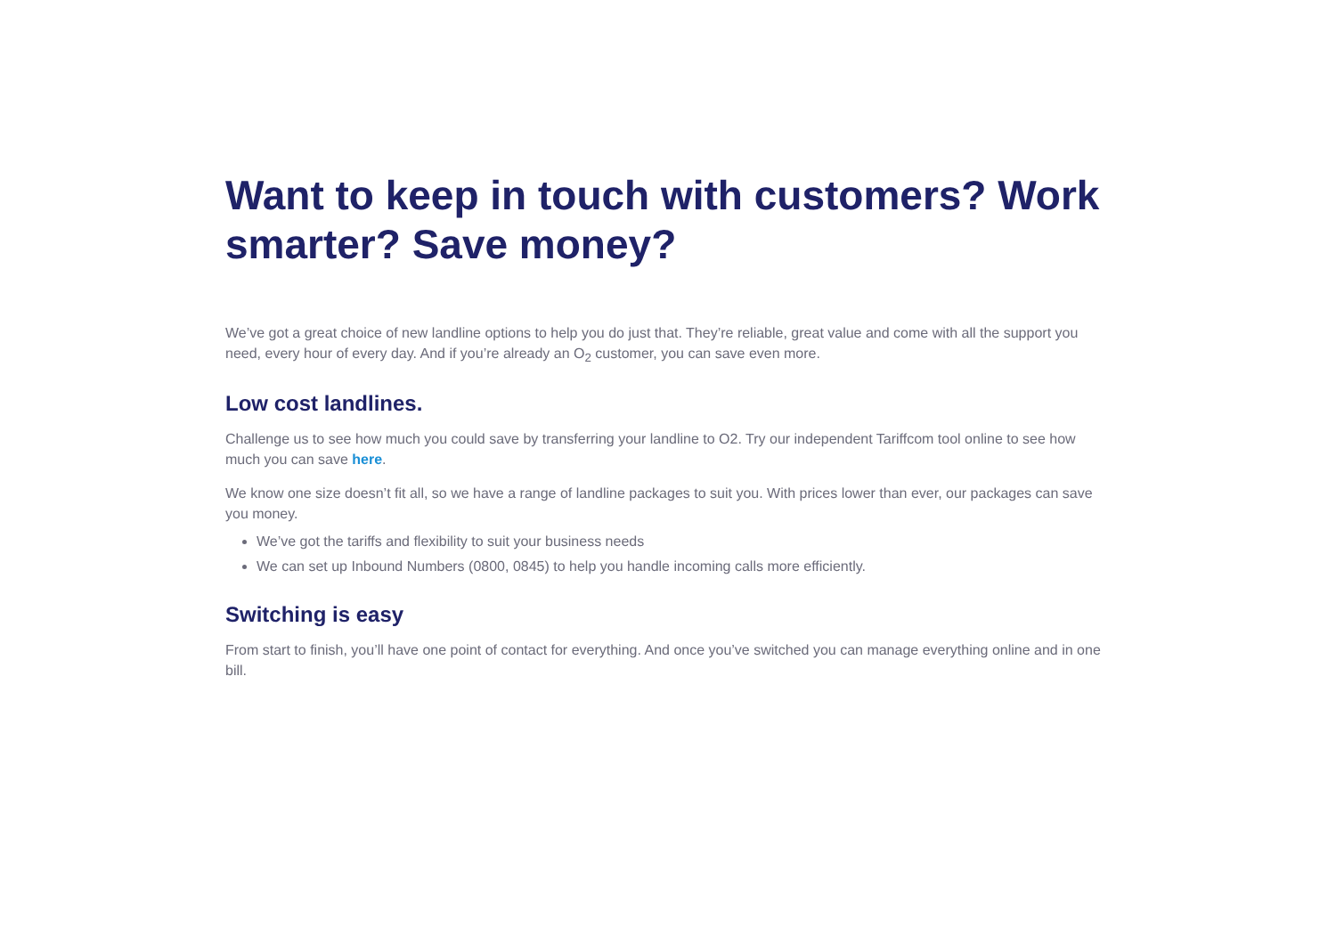Want to keep in touch with customers? Work smarter? Save money?
We’ve got a great choice of new landline options to help you do just that. They’re reliable, great value and come with all the support you need, every hour of every day. And if you’re already an O<sub>2</sub> customer, you can save even more.
Low cost landlines.
Challenge us to see how much you could save by transferring your landline to O2. Try our independent Tariffcom tool online to see how much you can save here.
We know one size doesn’t fit all, so we have a range of landline packages to suit you. With prices lower than ever, our packages can save you money.
We’ve got the tariffs and flexibility to suit your business needs
We can set up Inbound Numbers (0800, 0845) to help you handle incoming calls more efficiently.
Switching is easy
From start to finish, you’ll have one point of contact for everything. And once you’ve switched you can manage everything online and in one bill.